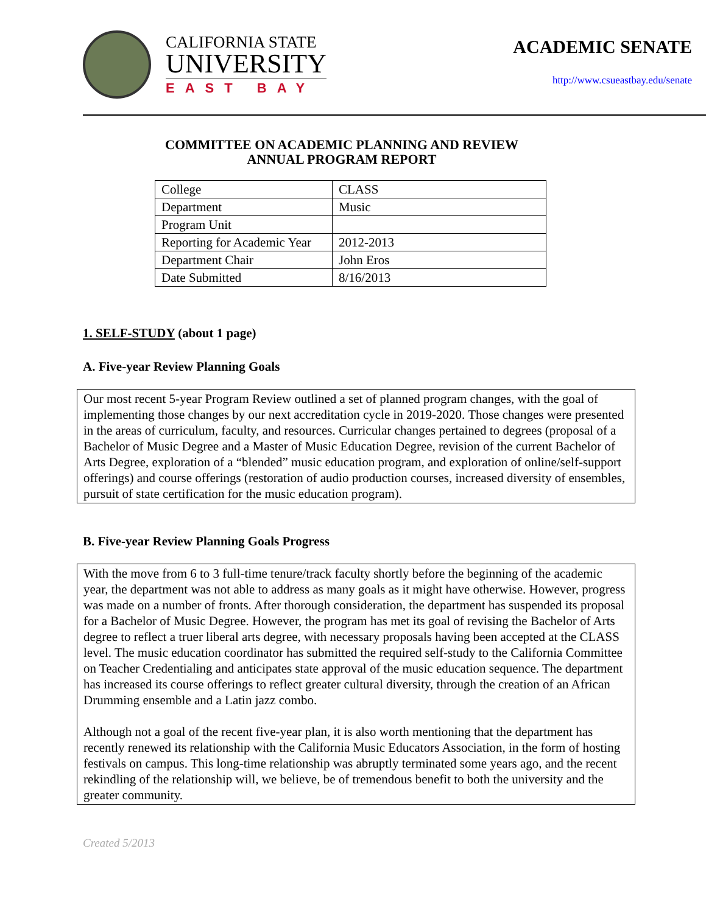CALIFORNIA STATE
UNIVERSITY
EAST BAY
ACADEMIC SENATE
http://www.csueastbay.edu/senate
COMMITTEE ON ACADEMIC PLANNING AND REVIEW
ANNUAL PROGRAM REPORT
| College | CLASS |
| Department | Music |
| Program Unit | |
| Reporting for Academic Year | 2012-2013 |
| Department Chair | John Eros |
| Date Submitted | 8/16/2013 |
1. SELF-STUDY (about 1 page)
A. Five-year Review Planning Goals
Our most recent 5-year Program Review outlined a set of planned program changes, with the goal of implementing those changes by our next accreditation cycle in 2019-2020. Those changes were presented in the areas of curriculum, faculty, and resources. Curricular changes pertained to degrees (proposal of a Bachelor of Music Degree and a Master of Music Education Degree, revision of the current Bachelor of Arts Degree, exploration of a “blended” music education program, and exploration of online/self-support offerings) and course offerings (restoration of audio production courses, increased diversity of ensembles, pursuit of state certification for the music education program).
B. Five-year Review Planning Goals Progress
With the move from 6 to 3 full-time tenure/track faculty shortly before the beginning of the academic year, the department was not able to address as many goals as it might have otherwise. However, progress was made on a number of fronts. After thorough consideration, the department has suspended its proposal for a Bachelor of Music Degree. However, the program has met its goal of revising the Bachelor of Arts degree to reflect a truer liberal arts degree, with necessary proposals having been accepted at the CLASS level. The music education coordinator has submitted the required self-study to the California Committee on Teacher Credentialing and anticipates state approval of the music education sequence. The department has increased its course offerings to reflect greater cultural diversity, through the creation of an African Drumming ensemble and a Latin jazz combo.
Although not a goal of the recent five-year plan, it is also worth mentioning that the department has recently renewed its relationship with the California Music Educators Association, in the form of hosting festivals on campus. This long-time relationship was abruptly terminated some years ago, and the recent rekindling of the relationship will, we believe, be of tremendous benefit to both the university and the greater community.
Created 5/2013